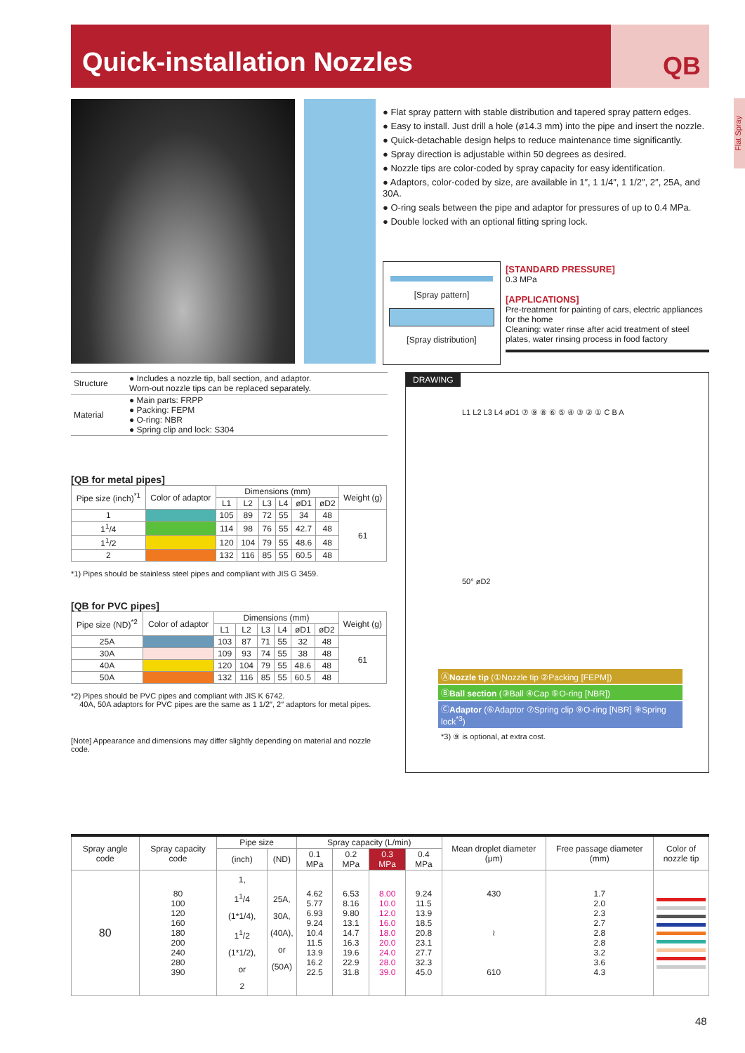Quick-installation Nozzles
QB
Flat Spray
● Flat spray pattern with stable distribution and tapered spray pattern edges.
● Easy to install. Just drill a hole (ø14.3 mm) into the pipe and insert the nozzle.
● Quick-detachable design helps to reduce maintenance time significantly.
● Spray direction is adjustable within 50 degrees as desired.
● Nozzle tips are color-coded by spray capacity for easy identification.
● Adaptors, color-coded by size, are available in 1″, 1 1/4″, 1 1/2″, 2″, 25A, and 30A.
● O-ring seals between the pipe and adaptor for pressures of up to 0.4 MPa.
● Double locked with an optional fitting spring lock.
[Spray pattern]
[Spray distribution]
[STANDARD PRESSURE]
0.3 MPa
[APPLICATIONS]
Pre-treatment for painting of cars, electric appliances for the home
Cleaning: water rinse after acid treatment of steel plates, water rinsing process in food factory
| Structure | ● Includes a nozzle tip, ball section, and adaptor. Worn-out nozzle tips can be replaced separately. |
| Material | ● Main parts: FRPP ● Packing: FEPM ● O-ring: NBR ● Spring clip and lock: S304 |
[QB for metal pipes]
| Pipe size (inch)<sup>*1</sup> | Color of adaptor | Dimensions (mm) | | | | | | Weight (g) |
| --- | --- | --- | --- | --- | --- | --- | --- | --- |
| | | L1 | L2 | L3 | L4 | øD1 | øD2 | |
| 1 | | 105 | 89 | 72 | 55 | 34 | 48 | 61 |
| 1<sup>1</sup>/4 | | 114 | 98 | 76 | 55 | 42.7 | 48 | |
| 1<sup>1</sup>/2 | | 120 | 104 | 79 | 55 | 48.6 | 48 | |
| 2 | | 132 | 116 | 85 | 55 | 60.5 | 48 | |
*1) Pipes should be stainless steel pipes and compliant with JIS G 3459.
[QB for PVC pipes]
| Pipe size (ND)<sup>*2</sup> | Color of adaptor | Dimensions (mm) | | | | | | Weight (g) |
| --- | --- | --- | --- | --- | --- | --- | --- | --- |
| | | L1 | L2 | L3 | L4 | øD1 | øD2 | |
| 25A | | 103 | 87 | 71 | 55 | 32 | 48 | 61 |
| 30A | | 109 | 93 | 74 | 55 | 38 | 48 | |
| 40A | | 120 | 104 | 79 | 55 | 48.6 | 48 | |
| 50A | | 132 | 116 | 85 | 55 | 60.5 | 48 | |
*2) Pipes should be PVC pipes and compliant with JIS K 6742.
40A, 50A adaptors for PVC pipes are the same as 1 1/2″, 2″ adaptors for metal pipes.
[Note] Appearance and dimensions may differ slightly depending on material and nozzle code.
DRAWING
L1 L2 L3 L4 øD1 ⑦ ⑨ ⑧ ⑥ ⑤ ④ ③ ② ① C B A
50° øD2
ⒶNozzle tip (①Nozzle tip ②Packing [FEPM])
ⒷBall section (③Ball ④Cap ⑤O-ring [NBR])
ⒸAdaptor (⑥Adaptor ⑦Spring clip ⑧O-ring [NBR] ⑨Spring lock<sup>*3</sup>)
*3) ⑨ is optional, at extra cost.
| Spray angle code | Spray capacity code | Pipe size | | Spray capacity (L/min) | | | | Mean droplet diameter (μm) | Free passage diameter (mm) | Color of nozzle tip |
| --- | --- | --- | --- | --- | --- | --- | --- | --- | --- | --- |
| | | (inch) | (ND) | 0.1 MPa | 0.2 MPa | 0.3 MPa | 0.4 MPa | | | |
| 80 | 80 100 120 160 180 200 240 280 390 | 1, 1<sup>1</sup>/4 (1*1/4), 1<sup>1</sup>/2 (1*1/2), or 2 | 25A, 30A, (40A), or (50A) | 4.62 5.77 6.93 9.24 10.4 11.5 13.9 16.2 22.5 | 6.53 8.16 9.80 13.1 14.7 16.3 19.6 22.9 31.8 | 8.00 10.0 12.0 16.0 18.0 20.0 24.0 28.0 39.0 | 9.24 11.5 13.9 18.5 20.8 23.1 27.7 32.3 45.0 | 430 ≀ 610 | 1.7 2.0 2.3 2.7 2.8 2.8 3.2 3.6 4.3 | |
48